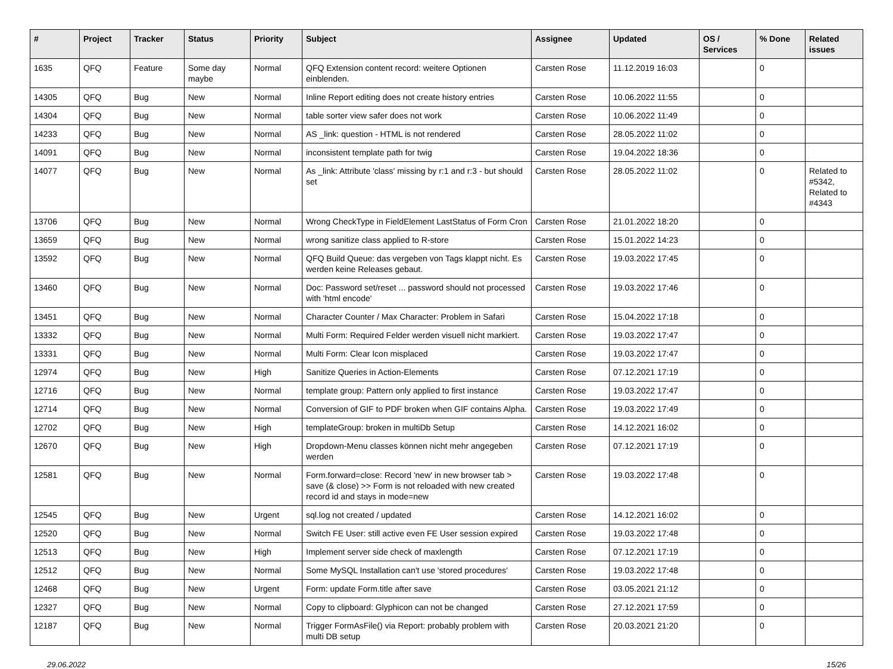| # | Project | Tracker | Status | Priority | Subject | Assignee | Updated | OS / Services | % Done | Related issues |
| --- | --- | --- | --- | --- | --- | --- | --- | --- | --- | --- |
| 1635 | QFQ | Feature | Some day maybe | Normal | QFQ Extension content record: weitere Optionen einblenden. | Carsten Rose | 11.12.2019 16:03 | | 0 | |
| 14305 | QFQ | Bug | New | Normal | Inline Report editing does not create history entries | Carsten Rose | 10.06.2022 11:55 | | 0 | |
| 14304 | QFQ | Bug | New | Normal | table sorter view safer does not work | Carsten Rose | 10.06.2022 11:49 | | 0 | |
| 14233 | QFQ | Bug | New | Normal | AS _link: question - HTML is not rendered | Carsten Rose | 28.05.2022 11:02 | | 0 | |
| 14091 | QFQ | Bug | New | Normal | inconsistent template path for twig | Carsten Rose | 19.04.2022 18:36 | | 0 | |
| 14077 | QFQ | Bug | New | Normal | As _link: Attribute 'class' missing by r:1 and r:3 - but should set | Carsten Rose | 28.05.2022 11:02 | | 0 | Related to #5342, Related to #4343 |
| 13706 | QFQ | Bug | New | Normal | Wrong CheckType in FieldElement LastStatus of Form Cron | Carsten Rose | 21.01.2022 18:20 | | 0 | |
| 13659 | QFQ | Bug | New | Normal | wrong sanitize class applied to R-store | Carsten Rose | 15.01.2022 14:23 | | 0 | |
| 13592 | QFQ | Bug | New | Normal | QFQ Build Queue: das vergeben von Tags klappt nicht. Es werden keine Releases gebaut. | Carsten Rose | 19.03.2022 17:45 | | 0 | |
| 13460 | QFQ | Bug | New | Normal | Doc: Password set/reset ... password should not processed with 'html encode' | Carsten Rose | 19.03.2022 17:46 | | 0 | |
| 13451 | QFQ | Bug | New | Normal | Character Counter / Max Character: Problem in Safari | Carsten Rose | 15.04.2022 17:18 | | 0 | |
| 13332 | QFQ | Bug | New | Normal | Multi Form: Required Felder werden visuell nicht markiert. | Carsten Rose | 19.03.2022 17:47 | | 0 | |
| 13331 | QFQ | Bug | New | Normal | Multi Form: Clear Icon misplaced | Carsten Rose | 19.03.2022 17:47 | | 0 | |
| 12974 | QFQ | Bug | New | High | Sanitize Queries in Action-Elements | Carsten Rose | 07.12.2021 17:19 | | 0 | |
| 12716 | QFQ | Bug | New | Normal | template group: Pattern only applied to first instance | Carsten Rose | 19.03.2022 17:47 | | 0 | |
| 12714 | QFQ | Bug | New | Normal | Conversion of GIF to PDF broken when GIF contains Alpha. | Carsten Rose | 19.03.2022 17:49 | | 0 | |
| 12702 | QFQ | Bug | New | High | templateGroup: broken in multiDb Setup | Carsten Rose | 14.12.2021 16:02 | | 0 | |
| 12670 | QFQ | Bug | New | High | Dropdown-Menu classes können nicht mehr angegeben werden | Carsten Rose | 07.12.2021 17:19 | | 0 | |
| 12581 | QFQ | Bug | New | Normal | Form.forward=close: Record 'new' in new browser tab > save (& close) >> Form is not reloaded with new created record id and stays in mode=new | Carsten Rose | 19.03.2022 17:48 | | 0 | |
| 12545 | QFQ | Bug | New | Urgent | sql.log not created / updated | Carsten Rose | 14.12.2021 16:02 | | 0 | |
| 12520 | QFQ | Bug | New | Normal | Switch FE User: still active even FE User session expired | Carsten Rose | 19.03.2022 17:48 | | 0 | |
| 12513 | QFQ | Bug | New | High | Implement server side check of maxlength | Carsten Rose | 07.12.2021 17:19 | | 0 | |
| 12512 | QFQ | Bug | New | Normal | Some MySQL Installation can't use 'stored procedures' | Carsten Rose | 19.03.2022 17:48 | | 0 | |
| 12468 | QFQ | Bug | New | Urgent | Form: update Form.title after save | Carsten Rose | 03.05.2021 21:12 | | 0 | |
| 12327 | QFQ | Bug | New | Normal | Copy to clipboard: Glyphicon can not be changed | Carsten Rose | 27.12.2021 17:59 | | 0 | |
| 12187 | QFQ | Bug | New | Normal | Trigger FormAsFile() via Report: probably problem with multi DB setup | Carsten Rose | 20.03.2021 21:20 | | 0 | |
29.06.2022 15/26